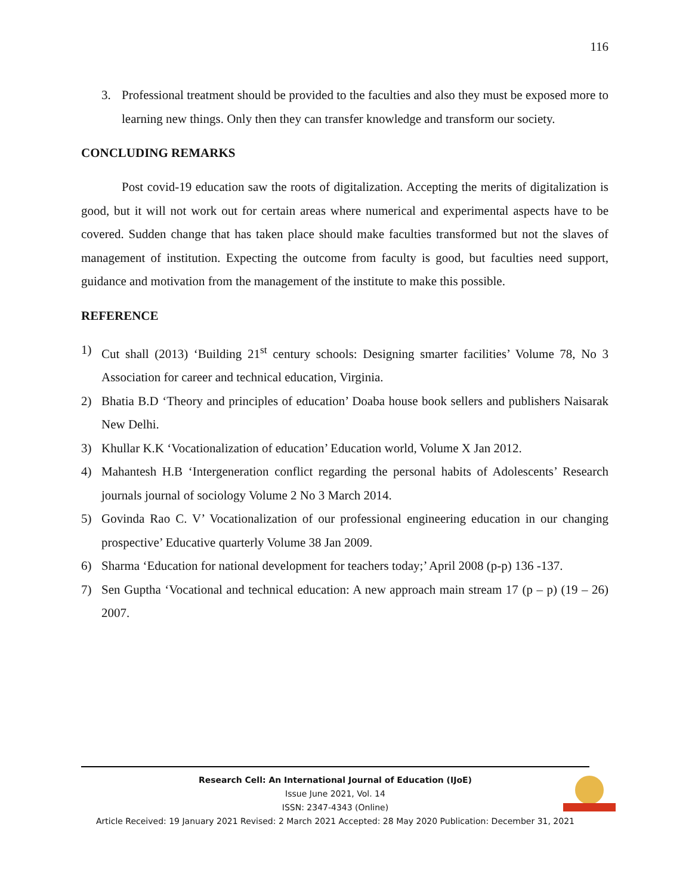116
3. Professional treatment should be provided to the faculties and also they must be exposed more to learning new things. Only then they can transfer knowledge and transform our society.
CONCLUDING REMARKS
Post covid-19 education saw the roots of digitalization. Accepting the merits of digitalization is good, but it will not work out for certain areas where numerical and experimental aspects have to be covered. Sudden change that has taken place should make faculties transformed but not the slaves of management of institution. Expecting the outcome from faculty is good, but faculties need support, guidance and motivation from the management of the institute to make this possible.
REFERENCE
1) Cut shall (2013) ‘Building 21<sup>st</sup> century schools: Designing smarter facilities’ Volume 78, No 3 Association for career and technical education, Virginia.
2) Bhatia B.D ‘Theory and principles of education’ Doaba house book sellers and publishers Naisarak New Delhi.
3) Khullar K.K ‘Vocationalization of education’ Education world, Volume X Jan 2012.
4) Mahantesh H.B ‘Intergeneration conflict regarding the personal habits of Adolescents’ Research journals journal of sociology Volume 2 No 3 March 2014.
5) Govinda Rao C. V’ Vocationalization of our professional engineering education in our changing prospective’ Educative quarterly Volume 38 Jan 2009.
6) Sharma ‘Education for national development for teachers today;’ April 2008 (p-p) 136 -137.
7) Sen Guptha ‘Vocational and technical education: A new approach main stream 17 (p – p) (19 – 26) 2007.
Research Cell: An International Journal of Education (IJoE)
Issue June 2021, Vol. 14
ISSN: 2347-4343 (Online)
Article Received: 19 January 2021 Revised: 2 March 2021 Accepted: 28 May 2020 Publication: December 31, 2021